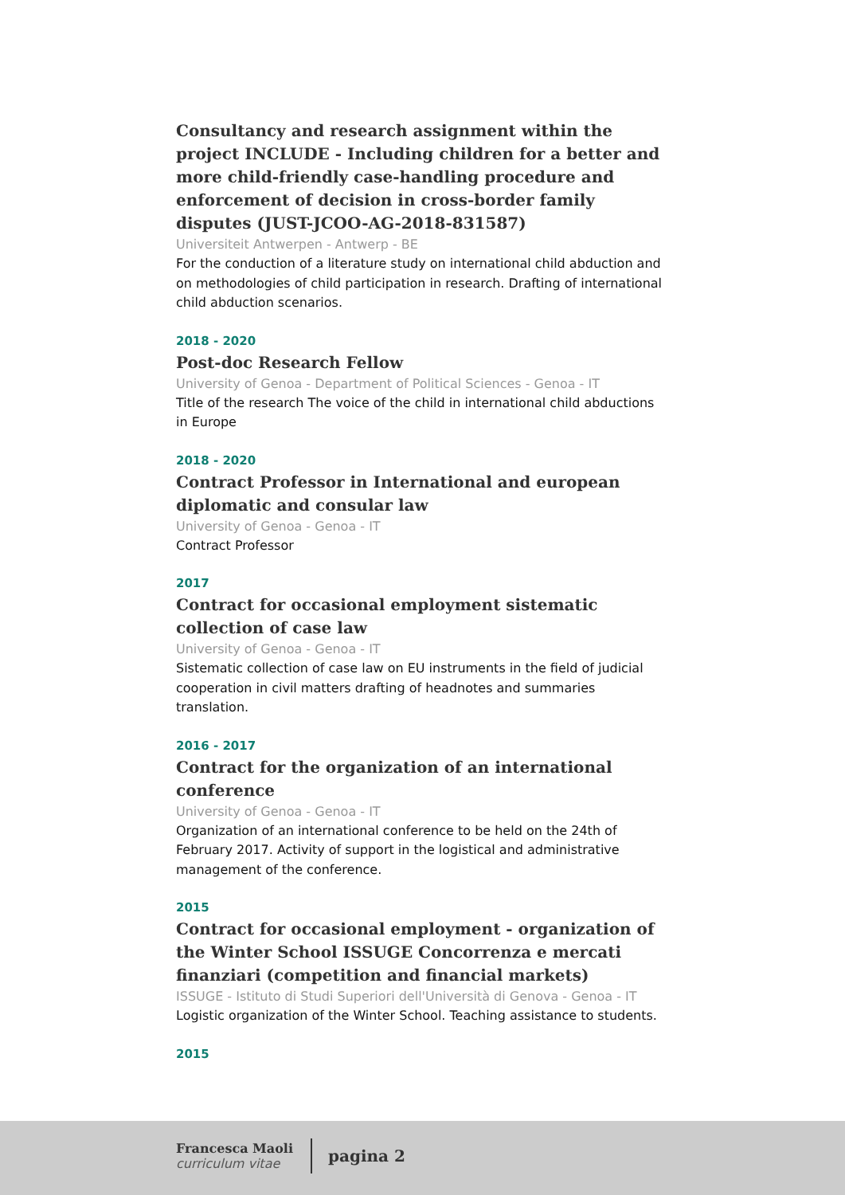Consultancy and research assignment within the project INCLUDE - Including children for a better and more child-friendly case-handling procedure and enforcement of decision in cross-border family disputes (JUST-JCOO-AG-2018-831587)
Universiteit Antwerpen - Antwerp - BE
For the conduction of a literature study on international child abduction and on methodologies of child participation in research. Drafting of international child abduction scenarios.
2018 - 2020
Post-doc Research Fellow
University of Genoa - Department of Political Sciences - Genoa - IT
Title of the research The voice of the child in international child abductions in Europe
2018 - 2020
Contract Professor in International and european diplomatic and consular law
University of Genoa - Genoa - IT
Contract Professor
2017
Contract for occasional employment sistematic collection of case law
University of Genoa - Genoa - IT
Sistematic collection of case law on EU instruments in the field of judicial cooperation in civil matters drafting of headnotes and summaries translation.
2016 - 2017
Contract for the organization of an international conference
University of Genoa - Genoa - IT
Organization of an international conference to be held on the 24th of February 2017. Activity of support in the logistical and administrative management of the conference.
2015
Contract for occasional employment - organization of the Winter School ISSUGE Concorrenza e mercati finanziari (competition and financial markets)
ISSUGE - Istituto di Studi Superiori dell'Università di Genova - Genoa - IT
Logistic organization of the Winter School. Teaching assistance to students.
2015
Francesca Maoli
curriculum vitae
pagina 2